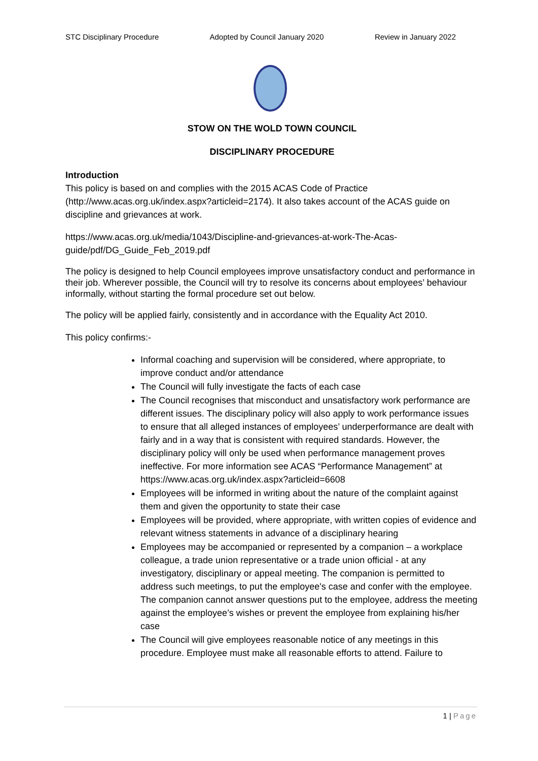STC Disciplinary Procedure Adopted by Council January 2020 Review in January 2022
STOW ON THE WOLD TOWN COUNCIL
DISCIPLINARY PROCEDURE
Introduction
This policy is based on and complies with the 2015 ACAS Code of Practice (http://www.acas.org.uk/index.aspx?articleid=2174). It also takes account of the ACAS guide on discipline and grievances at work.
https://www.acas.org.uk/media/1043/Discipline-and-grievances-at-work-The-Acas-guide/pdf/DG_Guide_Feb_2019.pdf
The policy is designed to help Council employees improve unsatisfactory conduct and performance in their job. Wherever possible, the Council will try to resolve its concerns about employees’ behaviour informally, without starting the formal procedure set out below.
The policy will be applied fairly, consistently and in accordance with the Equality Act 2010.
This policy confirms:-
Informal coaching and supervision will be considered, where appropriate, to improve conduct and/or attendance
The Council will fully investigate the facts of each case
The Council recognises that misconduct and unsatisfactory work performance are different issues. The disciplinary policy will also apply to work performance issues to ensure that all alleged instances of employees’ underperformance are dealt with fairly and in a way that is consistent with required standards. However, the disciplinary policy will only be used when performance management proves ineffective. For more information see ACAS “Performance Management” at https://www.acas.org.uk/index.aspx?articleid=6608
Employees will be informed in writing about the nature of the complaint against them and given the opportunity to state their case
Employees will be provided, where appropriate, with written copies of evidence and relevant witness statements in advance of a disciplinary hearing
Employees may be accompanied or represented by a companion – a workplace colleague, a trade union representative or a trade union official - at any investigatory, disciplinary or appeal meeting. The companion is permitted to address such meetings, to put the employee's case and confer with the employee. The companion cannot answer questions put to the employee, address the meeting against the employee’s wishes or prevent the employee from explaining his/her case
The Council will give employees reasonable notice of any meetings in this procedure. Employee must make all reasonable efforts to attend. Failure to
1 | Page